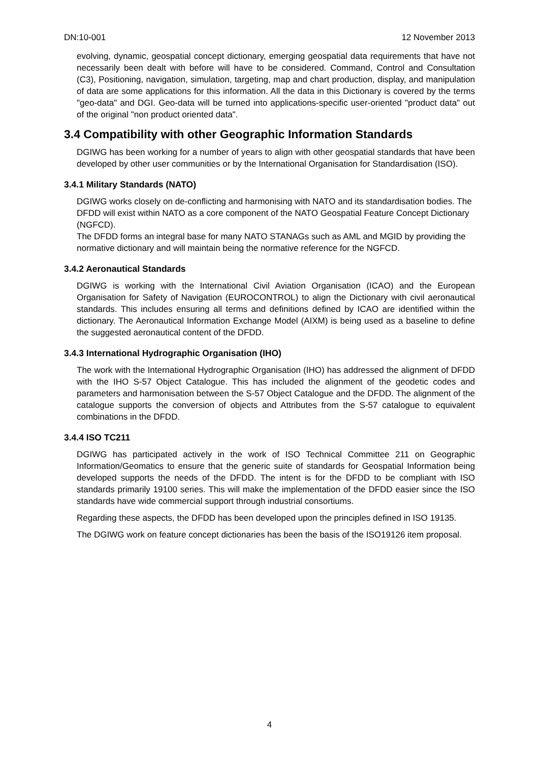DN:10-001 12 November 2013
evolving, dynamic, geospatial concept dictionary, emerging geospatial data requirements that have not necessarily been dealt with before will have to be considered. Command, Control and Consultation (C3), Positioning, navigation, simulation, targeting, map and chart production, display, and manipulation of data are some applications for this information. All the data in this Dictionary is covered by the terms "geo-data" and DGI. Geo-data will be turned into applications-specific user-oriented "product data" out of the original "non product oriented data".
3.4 Compatibility with other Geographic Information Standards
DGIWG has been working for a number of years to align with other geospatial standards that have been developed by other user communities or by the International Organisation for Standardisation (ISO).
3.4.1 Military Standards (NATO)
DGIWG works closely on de-conflicting and harmonising with NATO and its standardisation bodies. The DFDD will exist within NATO as a core component of the NATO Geospatial Feature Concept Dictionary (NGFCD).
The DFDD forms an integral base for many NATO STANAGs such as AML and MGID by providing the normative dictionary and will maintain being the normative reference for the NGFCD.
3.4.2 Aeronautical Standards
DGIWG is working with the International Civil Aviation Organisation (ICAO) and the European Organisation for Safety of Navigation (EUROCONTROL) to align the Dictionary with civil aeronautical standards. This includes ensuring all terms and definitions defined by ICAO are identified within the dictionary. The Aeronautical Information Exchange Model (AIXM) is being used as a baseline to define the suggested aeronautical content of the DFDD.
3.4.3 International Hydrographic Organisation (IHO)
The work with the International Hydrographic Organisation (IHO) has addressed the alignment of DFDD with the IHO S-57 Object Catalogue. This has included the alignment of the geodetic codes and parameters and harmonisation between the S-57 Object Catalogue and the DFDD. The alignment of the catalogue supports the conversion of objects and Attributes from the S-57 catalogue to equivalent combinations in the DFDD.
3.4.4 ISO TC211
DGIWG has participated actively in the work of ISO Technical Committee 211 on Geographic Information/Geomatics to ensure that the generic suite of standards for Geospatial Information being developed supports the needs of the DFDD. The intent is for the DFDD to be compliant with ISO standards primarily 19100 series. This will make the implementation of the DFDD easier since the ISO standards have wide commercial support through industrial consortiums.
Regarding these aspects, the DFDD has been developed upon the principles defined in ISO 19135.
The DGIWG work on feature concept dictionaries has been the basis of the ISO19126 item proposal.
4